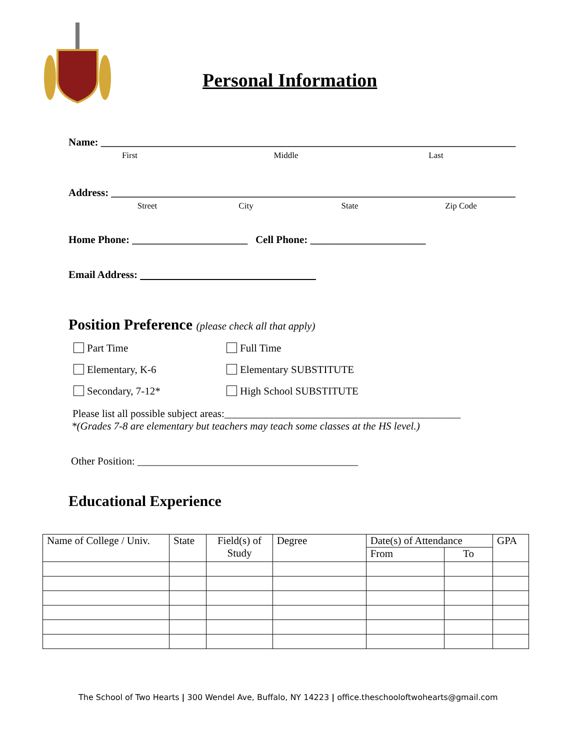Personal Information
Name: _______________________________________________________________________________
First Middle Last
Address: _____________________________________________________________________________
Street City State Zip Code
Home Phone: ______________________ Cell Phone: ______________________
Email Address:
Position Preference (please check all that apply)
Part Time Full Time
Elementary, K-6 Elementary SUBSTITUTE
Secondary, 7-12* High School SUBSTITUTE
Please list all possible subject areas:_____________________________________________
*(Grades 7-8 are elementary but teachers may teach some classes at the HS level.)
Other Position: __________________________________________
Educational Experience
| Name of College / Univ. | State | Field(s) of Study | Degree | Date(s) of Attendance | | GPA |
| --- | --- | --- | --- | --- | --- | --- |
| | | | | From | To | |
The School of Two Hearts | 300 Wendel Ave, Buffalo, NY 14223 | office.theschooloftwohearts@gmail.com